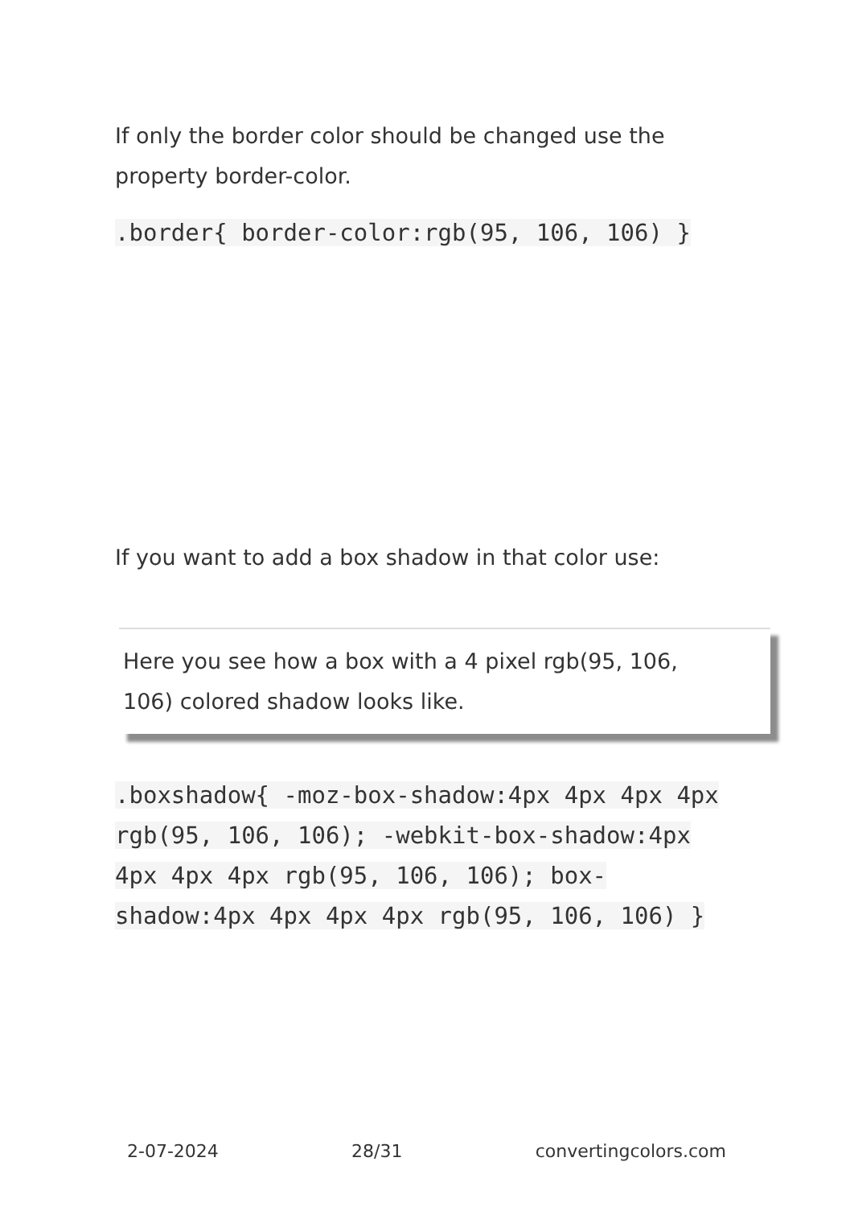If only the border color should be changed use the property border-color.
.border{ border-color:rgb(95, 106, 106) }
If you want to add a box shadow in that color use:
Here you see how a box with a 4 pixel rgb(95, 106, 106) colored shadow looks like.
.boxshadow{ -moz-box-shadow:4px 4px 4px 4px rgb(95, 106, 106); -webkit-box-shadow:4px 4px 4px 4px rgb(95, 106, 106); box-shadow:4px 4px 4px 4px rgb(95, 106, 106) }
2-07-2024 28/31 convertingcolors.com